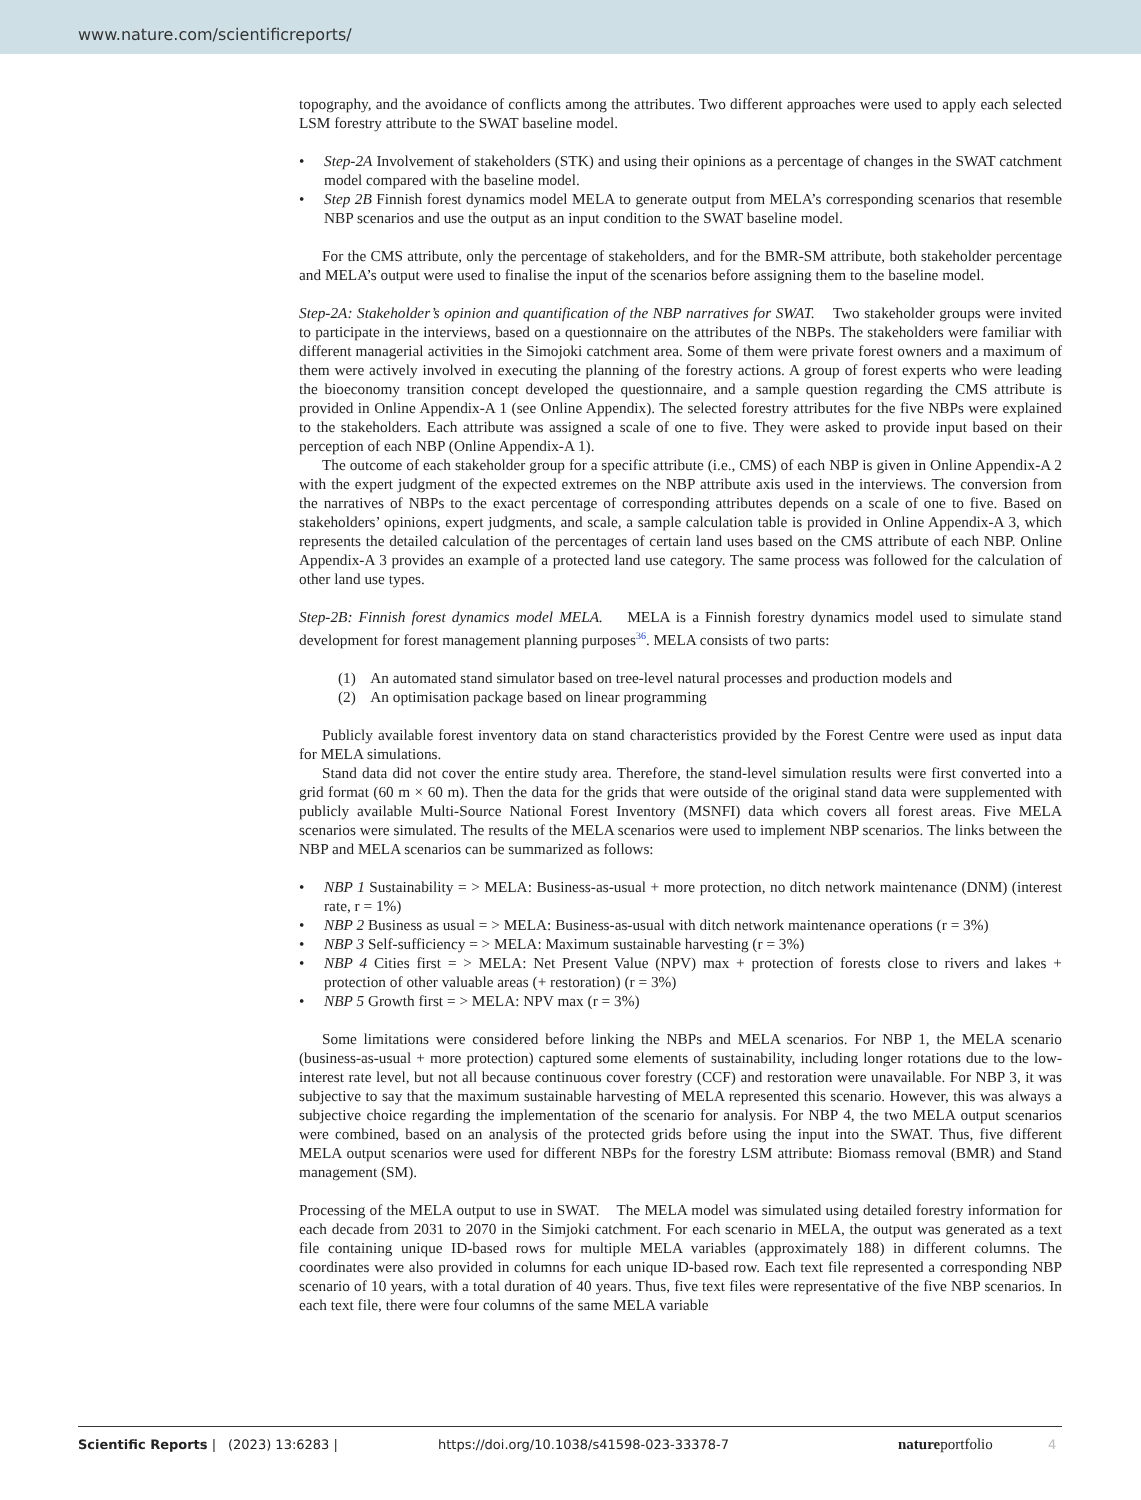www.nature.com/scientificreports/
topography, and the avoidance of conflicts among the attributes. Two different approaches were used to apply each selected LSM forestry attribute to the SWAT baseline model.
• Step-2A Involvement of stakeholders (STK) and using their opinions as a percentage of changes in the SWAT catchment model compared with the baseline model.
• Step 2B Finnish forest dynamics model MELA to generate output from MELA’s corresponding scenarios that resemble NBP scenarios and use the output as an input condition to the SWAT baseline model.
For the CMS attribute, only the percentage of stakeholders, and for the BMR-SM attribute, both stakeholder percentage and MELA’s output were used to finalise the input of the scenarios before assigning them to the baseline model.
Step-2A: Stakeholder’s opinion and quantification of the NBP narratives for SWAT. Two stakeholder groups were invited to participate in the interviews, based on a questionnaire on the attributes of the NBPs. The stakeholders were familiar with different managerial activities in the Simojoki catchment area. Some of them were private forest owners and a maximum of them were actively involved in executing the planning of the forestry actions. A group of forest experts who were leading the bioeconomy transition concept developed the questionnaire, and a sample question regarding the CMS attribute is provided in Online Appendix-A 1 (see Online Appendix). The selected forestry attributes for the five NBPs were explained to the stakeholders. Each attribute was assigned a scale of one to five. They were asked to provide input based on their perception of each NBP (Online Appendix-A 1).
The outcome of each stakeholder group for a specific attribute (i.e., CMS) of each NBP is given in Online Appendix-A 2 with the expert judgment of the expected extremes on the NBP attribute axis used in the interviews. The conversion from the narratives of NBPs to the exact percentage of corresponding attributes depends on a scale of one to five. Based on stakeholders’ opinions, expert judgments, and scale, a sample calculation table is provided in Online Appendix-A 3, which represents the detailed calculation of the percentages of certain land uses based on the CMS attribute of each NBP. Online Appendix-A 3 provides an example of a protected land use category. The same process was followed for the calculation of other land use types.
Step-2B: Finnish forest dynamics model MELA. MELA is a Finnish forestry dynamics model used to simulate stand development for forest management planning purposes<sup>36</sup>. MELA consists of two parts:
(1) An automated stand simulator based on tree-level natural processes and production models and
(2) An optimisation package based on linear programming
Publicly available forest inventory data on stand characteristics provided by the Forest Centre were used as input data for MELA simulations.
Stand data did not cover the entire study area. Therefore, the stand-level simulation results were first converted into a grid format (60 m × 60 m). Then the data for the grids that were outside of the original stand data were supplemented with publicly available Multi-Source National Forest Inventory (MSNFI) data which covers all forest areas. Five MELA scenarios were simulated. The results of the MELA scenarios were used to implement NBP scenarios. The links between the NBP and MELA scenarios can be summarized as follows:
• NBP 1 Sustainability = > MELA: Business-as-usual + more protection, no ditch network maintenance (DNM) (interest rate, r = 1%)
• NBP 2 Business as usual = > MELA: Business-as-usual with ditch network maintenance operations (r = 3%)
• NBP 3 Self-sufficiency = > MELA: Maximum sustainable harvesting (r = 3%)
• NBP 4 Cities first = > MELA: Net Present Value (NPV) max + protection of forests close to rivers and lakes + protection of other valuable areas (+ restoration) (r = 3%)
• NBP 5 Growth first = > MELA: NPV max (r = 3%)
Some limitations were considered before linking the NBPs and MELA scenarios. For NBP 1, the MELA scenario (business-as-usual + more protection) captured some elements of sustainability, including longer rotations due to the low-interest rate level, but not all because continuous cover forestry (CCF) and restoration were unavailable. For NBP 3, it was subjective to say that the maximum sustainable harvesting of MELA represented this scenario. However, this was always a subjective choice regarding the implementation of the scenario for analysis. For NBP 4, the two MELA output scenarios were combined, based on an analysis of the protected grids before using the input into the SWAT. Thus, five different MELA output scenarios were used for different NBPs for the forestry LSM attribute: Biomass removal (BMR) and Stand management (SM).
Processing of the MELA output to use in SWAT. The MELA model was simulated using detailed forestry information for each decade from 2031 to 2070 in the Simjoki catchment. For each scenario in MELA, the output was generated as a text file containing unique ID-based rows for multiple MELA variables (approximately 188) in different columns. The coordinates were also provided in columns for each unique ID-based row. Each text file represented a corresponding NBP scenario of 10 years, with a total duration of 40 years. Thus, five text files were representative of the five NBP scenarios. In each text file, there were four columns of the same MELA variable
Scientific Reports | (2023) 13:6283 | https://doi.org/10.1038/s41598-023-33378-7 natureportfolio 4